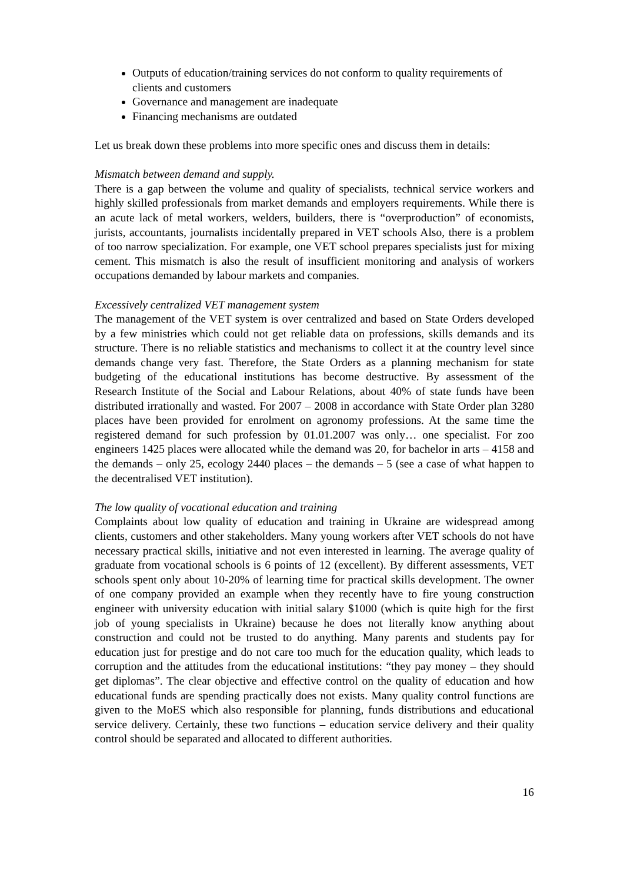Outputs of education/training services do not conform to quality requirements of clients and customers
Governance and management are inadequate
Financing mechanisms are outdated
Let us break down these problems into more specific ones and discuss them in details:
Mismatch between demand and supply.
There is a gap between the volume and quality of specialists, technical service workers and highly skilled professionals from market demands and employers requirements. While there is an acute lack of metal workers, welders, builders, there is “overproduction” of economists, jurists, accountants, journalists incidentally prepared in VET schools Also, there is a problem of too narrow specialization. For example, one VET school prepares specialists just for mixing cement. This mismatch is also the result of insufficient monitoring and analysis of workers occupations demanded by labour markets and companies.
Excessively centralized VET management system
The management of the VET system is over centralized and based on State Orders developed by a few ministries which could not get reliable data on professions, skills demands and its structure. There is no reliable statistics and mechanisms to collect it at the country level since demands change very fast. Therefore, the State Orders as a planning mechanism for state budgeting of the educational institutions has become destructive. By assessment of the Research Institute of the Social and Labour Relations, about 40% of state funds have been distributed irrationally and wasted. For 2007 – 2008 in accordance with State Order plan 3280 places have been provided for enrolment on agronomy professions. At the same time the registered demand for such profession by 01.01.2007 was only… one specialist. For zoo engineers 1425 places were allocated while the demand was 20, for bachelor in arts – 4158 and the demands – only 25, ecology 2440 places – the demands – 5 (see a case of what happen to the decentralised VET institution).
The low quality of vocational education and training
Complaints about low quality of education and training in Ukraine are widespread among clients, customers and other stakeholders. Many young workers after VET schools do not have necessary practical skills, initiative and not even interested in learning. The average quality of graduate from vocational schools is 6 points of 12 (excellent). By different assessments, VET schools spent only about 10-20% of learning time for practical skills development. The owner of one company provided an example when they recently have to fire young construction engineer with university education with initial salary $1000 (which is quite high for the first job of young specialists in Ukraine) because he does not literally know anything about construction and could not be trusted to do anything. Many parents and students pay for education just for prestige and do not care too much for the education quality, which leads to corruption and the attitudes from the educational institutions: “they pay money – they should get diplomas”. The clear objective and effective control on the quality of education and how educational funds are spending practically does not exists. Many quality control functions are given to the MoES which also responsible for planning, funds distributions and educational service delivery. Certainly, these two functions – education service delivery and their quality control should be separated and allocated to different authorities.
16